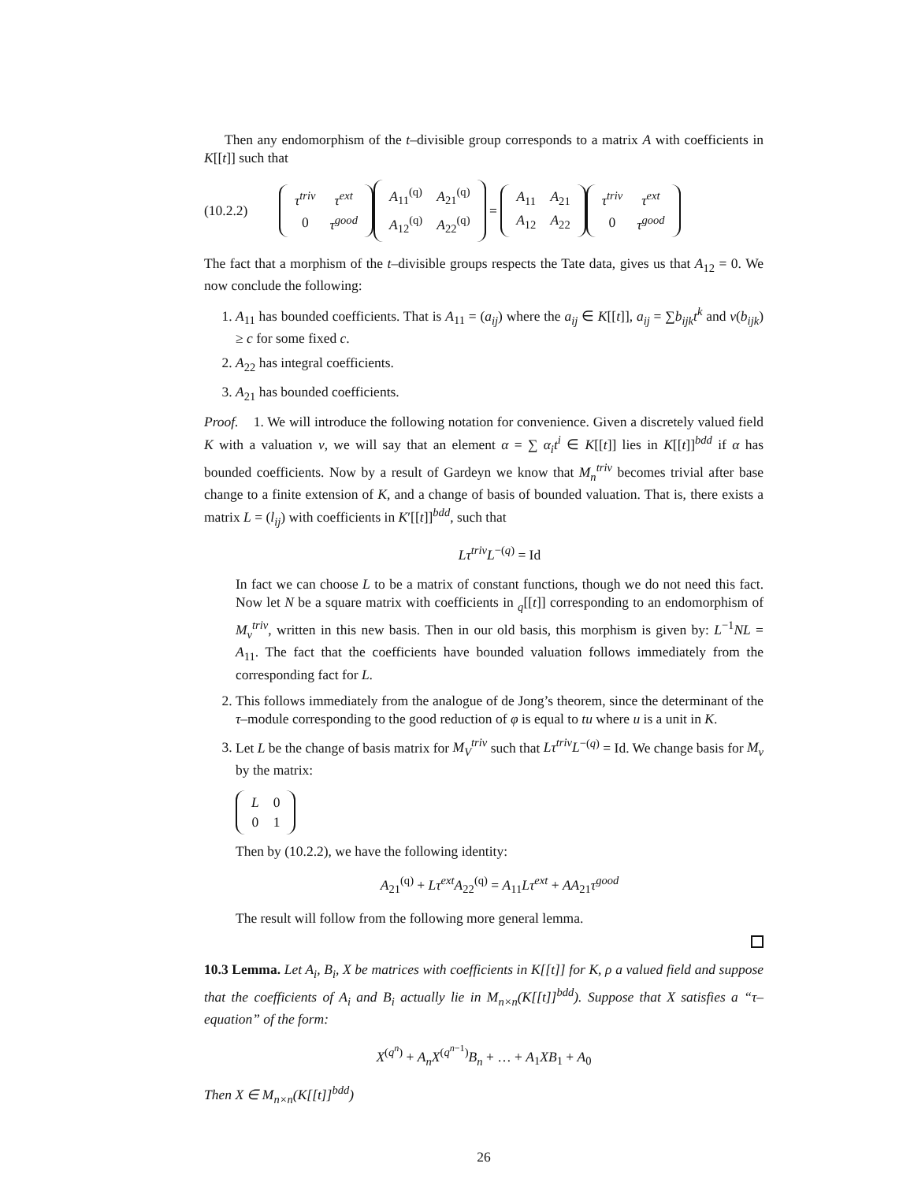Then any endomorphism of the t–divisible group corresponds to a matrix A with coefficients in K[[t]] such that
(10.2.2)
| τ<sup>triv</sup> | τ<sup>ext</sup> |
| 0 | τ<sup>good</sup> |
| A<sub>11</sub><sup>(q)</sup> | A<sub>21</sub><sup>(q)</sup> |
| A<sub>12</sub><sup>(q)</sup> | A<sub>22</sub><sup>(q)</sup> |
=
| A<sub>11</sub> | A<sub>21</sub> |
| A<sub>12</sub> | A<sub>22</sub> |
| τ<sup>triv</sup> | τ<sup>ext</sup> |
| 0 | τ<sup>good</sup> |
The fact that a morphism of the t–divisible groups respects the Tate data, gives us that A<sub>12</sub> = 0. We now conclude the following:
1. A<sub>11</sub> has bounded coefficients. That is A<sub>11</sub> = (a<sub>ij</sub>) where the a<sub>ij</sub> ∈ K[[t]], a<sub>ij</sub> = ∑b<sub>ijk</sub>t<sup>k</sup> and v(b<sub>ijk</sub>) ≥ c for some fixed c.
2. A<sub>22</sub> has integral coefficients.
3. A<sub>21</sub> has bounded coefficients.
Proof. 1. We will introduce the following notation for convenience. Given a discretely valued field K with a valuation ν, we will say that an element α = ∑ α<sub>i</sub>t<sup>i</sup> ∈ K[[t]] lies in K[[t]]<sup>bdd</sup> if α has bounded coefficients. Now by a result of Gardeyn we know that M<sub>n</sub><sup>triv</sup> becomes trivial after base change to a finite extension of K, and a change of basis of bounded valuation. That is, there exists a matrix L = (l<sub>ij</sub>) with coefficients in K′[[t]]<sup>bdd</sup>, such that
Lτ<sup>triv</sup>L<sup>−(q)</sup> = Id
In fact we can choose L to be a matrix of constant functions, though we do not need this fact. Now let N be a square matrix with coefficients in <sub>q</sub>[[t]] corresponding to an endomorphism of M<sub>v</sub><sup>triv</sup>, written in this new basis. Then in our old basis, this morphism is given by: L<sup>−1</sup>NL = A<sub>11</sub>. The fact that the coefficients have bounded valuation follows immediately from the corresponding fact for L.
2. This follows immediately from the analogue of de Jong’s theorem, since the determinant of the τ–module corresponding to the good reduction of φ is equal to tu where u is a unit in K.
3. Let L be the change of basis matrix for M<sub>V</sub><sup>triv</sup> such that Lτ<sup>triv</sup>L<sup>−(q)</sup> = Id. We change basis for M<sub>v</sub> by the matrix:
| L | 0 |
| 0 | 1 |
Then by (10.2.2), we have the following identity:
A<sub>21</sub><sup>(q)</sup> + Lτ<sup>ext</sup>A<sub>22</sub><sup>(q)</sup> = A<sub>11</sub>Lτ<sup>ext</sup> + AA<sub>21</sub>τ<sup>good</sup>
The result will follow from the following more general lemma.
10.3 Lemma. Let A<sub>i</sub>, B<sub>i</sub>, X be matrices with coefficients in K[[t]] for K, ρ a valued field and suppose that the coefficients of A<sub>i</sub> and B<sub>i</sub> actually lie in M<sub>n×n</sub>(K[[t]]<sup>bdd</sup>). Suppose that X satisfies a “τ–equation” of the form:
X<sup>(q<sup>n</sup>)</sup> + A<sub>n</sub>X<sup>(q<sup>n−1</sup>)</sup>B<sub>n</sub> + … + A<sub>1</sub>XB<sub>1</sub> + A<sub>0</sub>
Then X ∈ M<sub>n×n</sub>(K[[t]]<sup>bdd</sup>)
26